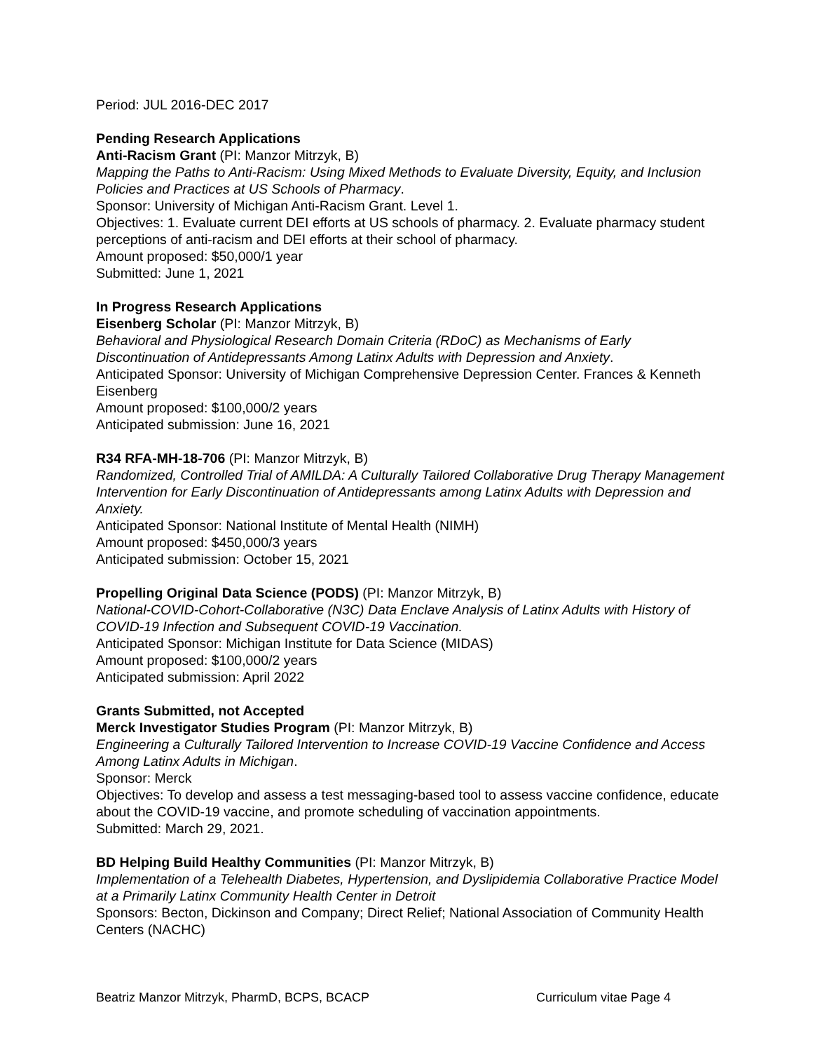Period: JUL 2016-DEC 2017
Pending Research Applications
Anti-Racism Grant (PI: Manzor Mitrzyk, B)
Mapping the Paths to Anti-Racism: Using Mixed Methods to Evaluate Diversity, Equity, and Inclusion Policies and Practices at US Schools of Pharmacy.
Sponsor: University of Michigan Anti-Racism Grant. Level 1.
Objectives: 1. Evaluate current DEI efforts at US schools of pharmacy. 2. Evaluate pharmacy student perceptions of anti-racism and DEI efforts at their school of pharmacy.
Amount proposed: $50,000/1 year
Submitted: June 1, 2021
In Progress Research Applications
Eisenberg Scholar (PI: Manzor Mitrzyk, B)
Behavioral and Physiological Research Domain Criteria (RDoC) as Mechanisms of Early Discontinuation of Antidepressants Among Latinx Adults with Depression and Anxiety.
Anticipated Sponsor: University of Michigan Comprehensive Depression Center. Frances & Kenneth Eisenberg
Amount proposed: $100,000/2 years
Anticipated submission: June 16, 2021
R34 RFA-MH-18-706 (PI: Manzor Mitrzyk, B)
Randomized, Controlled Trial of AMILDA: A Culturally Tailored Collaborative Drug Therapy Management Intervention for Early Discontinuation of Antidepressants among Latinx Adults with Depression and Anxiety.
Anticipated Sponsor: National Institute of Mental Health (NIMH)
Amount proposed: $450,000/3 years
Anticipated submission: October 15, 2021
Propelling Original Data Science (PODS) (PI: Manzor Mitrzyk, B)
National-COVID-Cohort-Collaborative (N3C) Data Enclave Analysis of Latinx Adults with History of COVID-19 Infection and Subsequent COVID-19 Vaccination.
Anticipated Sponsor: Michigan Institute for Data Science (MIDAS)
Amount proposed: $100,000/2 years
Anticipated submission: April 2022
Grants Submitted, not Accepted
Merck Investigator Studies Program (PI: Manzor Mitrzyk, B)
Engineering a Culturally Tailored Intervention to Increase COVID-19 Vaccine Confidence and Access Among Latinx Adults in Michigan.
Sponsor: Merck
Objectives: To develop and assess a test messaging-based tool to assess vaccine confidence, educate about the COVID-19 vaccine, and promote scheduling of vaccination appointments.
Submitted: March 29, 2021.
BD Helping Build Healthy Communities (PI: Manzor Mitrzyk, B)
Implementation of a Telehealth Diabetes, Hypertension, and Dyslipidemia Collaborative Practice Model at a Primarily Latinx Community Health Center in Detroit
Sponsors: Becton, Dickinson and Company; Direct Relief; National Association of Community Health Centers (NACHC)
Beatriz Manzor Mitrzyk, PharmD, BCPS, BCACP Curriculum vitae Page 4